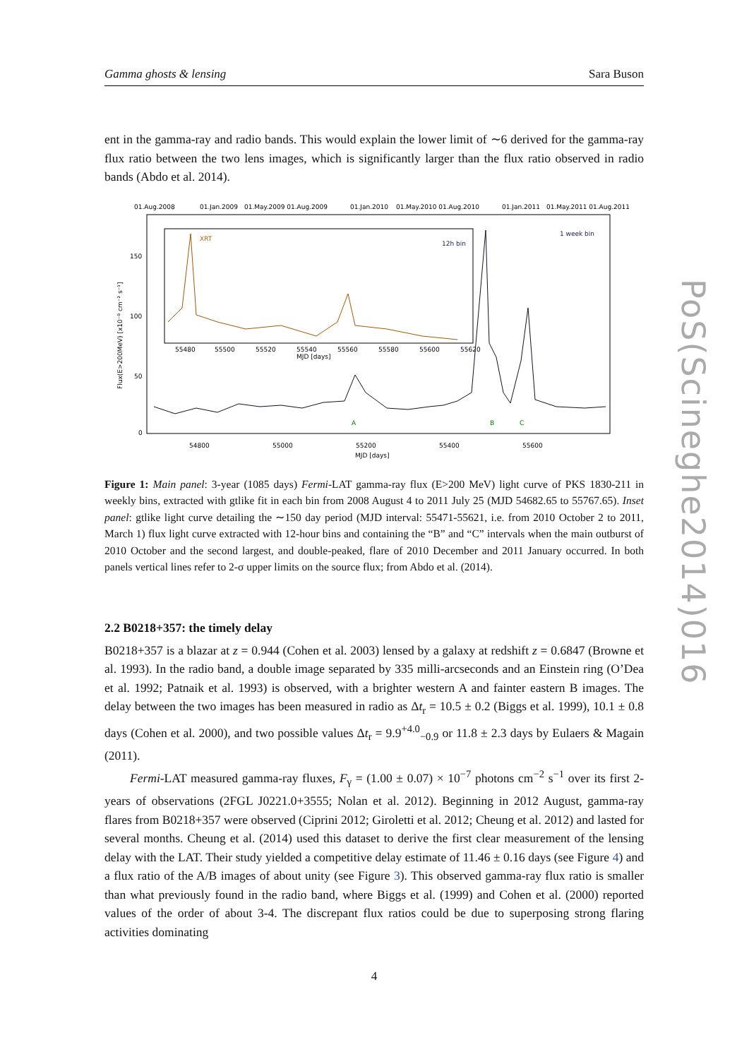Gamma ghosts & lensing Sara Buson
ent in the gamma-ray and radio bands. This would explain the lower limit of ∼6 derived for the gamma-ray flux ratio between the two lens images, which is significantly larger than the flux ratio observed in radio bands (Abdo et al. 2014).
01.Aug.2008
01.Jan.2009
01.May.2009 01.Aug.2009
01.Jan.2010
01.May.2010 01.Aug.2010
01.Jan.2011
01.May.2011 01.Aug.2011
1 week bin
12h bin
XRT
150
100
50
0
54800
55000
55200
55400
55600
MJD [days]
55480
55500
55520
55540
55560
55580
55600
55620
MJD [days]
A
B
C
Flux(E>200MeV) [x10⁻⁸ cm⁻² s⁻¹]
Figure 1: Main panel: 3-year (1085 days) Fermi-LAT gamma-ray flux (E>200 MeV) light curve of PKS 1830-211 in weekly bins, extracted with gtlike fit in each bin from 2008 August 4 to 2011 July 25 (MJD 54682.65 to 55767.65). Inset panel: gtlike light curve detailing the ∼150 day period (MJD interval: 55471-55621, i.e. from 2010 October 2 to 2011, March 1) flux light curve extracted with 12-hour bins and containing the “B” and “C” intervals when the main outburst of 2010 October and the second largest, and double-peaked, flare of 2010 December and 2011 January occurred. In both panels vertical lines refer to 2-σ upper limits on the source flux; from Abdo et al. (2014).
2.2 B0218+357: the timely delay
B0218+357 is a blazar at z = 0.944 (Cohen et al. 2003) lensed by a galaxy at redshift z = 0.6847 (Browne et al. 1993). In the radio band, a double image separated by 335 milli-arcseconds and an Einstein ring (O’Dea et al. 1992; Patnaik et al. 1993) is observed, with a brighter western A and fainter eastern B images. The delay between the two images has been measured in radio as Δt<sub>r</sub> = 10.5 ± 0.2 (Biggs et al. 1999), 10.1 ± 0.8 days (Cohen et al. 2000), and two possible values Δt<sub>r</sub> = 9.9<sup>+4.0</sup><sub>−0.9</sub> or 11.8 ± 2.3 days by Eulaers & Magain (2011).
Fermi-LAT measured gamma-ray fluxes, F<sub>γ</sub> = (1.00 ± 0.07) × 10<sup>−7</sup> photons cm<sup>−2</sup> s<sup>−1</sup> over its first 2-years of observations (2FGL J0221.0+3555; Nolan et al. 2012). Beginning in 2012 August, gamma-ray flares from B0218+357 were observed (Ciprini 2012; Giroletti et al. 2012; Cheung et al. 2012) and lasted for several months. Cheung et al. (2014) used this dataset to derive the first clear measurement of the lensing delay with the LAT. Their study yielded a competitive delay estimate of 11.46 ± 0.16 days (see Figure 4) and a flux ratio of the A/B images of about unity (see Figure 3). This observed gamma-ray flux ratio is smaller than what previously found in the radio band, where Biggs et al. (1999) and Cohen et al. (2000) reported values of the order of about 3-4. The discrepant flux ratios could be due to superposing strong flaring activities dominating
4
PoS(Scineghe2014)016